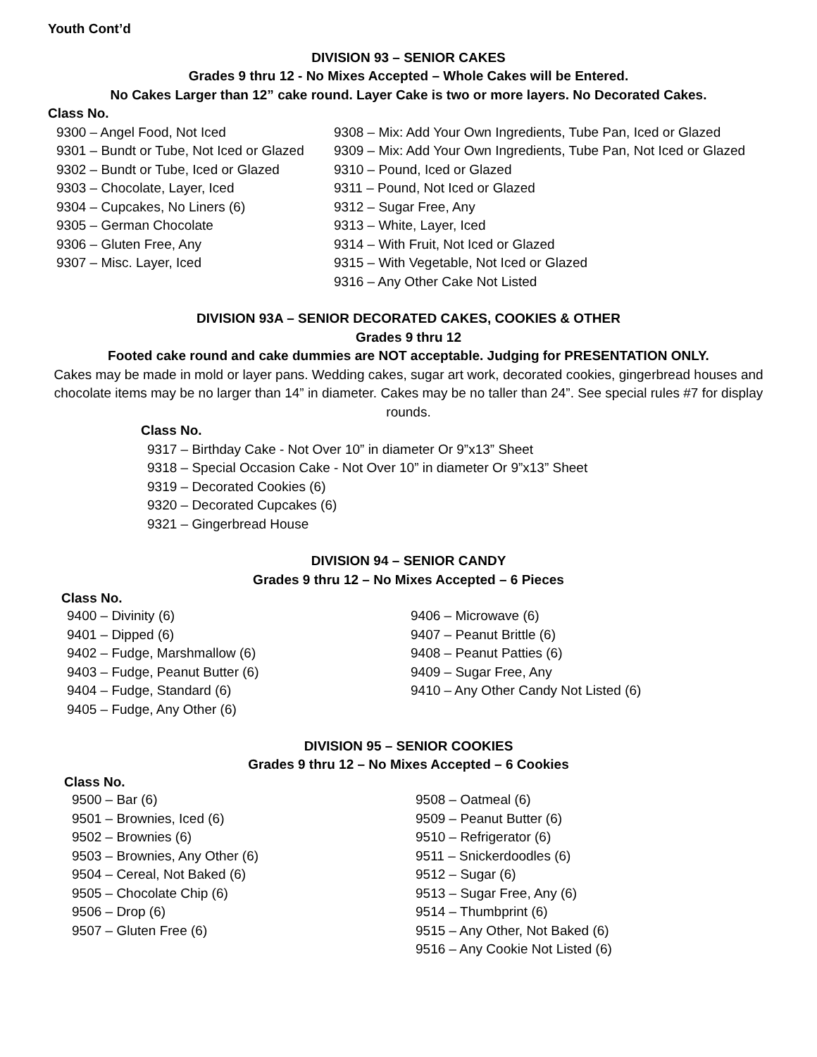Youth Cont’d
DIVISION 93 – SENIOR CAKES
Grades 9 thru 12 - No Mixes Accepted – Whole Cakes will be Entered.
No Cakes Larger than 12” cake round. Layer Cake is two or more layers. No Decorated Cakes.
Class No.
9300 – Angel Food, Not Iced
9301 – Bundt or Tube, Not Iced or Glazed
9302 – Bundt or Tube, Iced or Glazed
9303 – Chocolate, Layer, Iced
9304 – Cupcakes, No Liners (6)
9305 – German Chocolate
9306 – Gluten Free, Any
9307 – Misc. Layer, Iced
9308 – Mix: Add Your Own Ingredients, Tube Pan, Iced or Glazed
9309 – Mix: Add Your Own Ingredients, Tube Pan, Not Iced or Glazed
9310 – Pound, Iced or Glazed
9311 – Pound, Not Iced or Glazed
9312 – Sugar Free, Any
9313 – White, Layer, Iced
9314 – With Fruit, Not Iced or Glazed
9315 – With Vegetable, Not Iced or Glazed
9316 – Any Other Cake Not Listed
DIVISION 93A – SENIOR DECORATED CAKES, COOKIES & OTHER
Grades 9 thru 12
Footed cake round and cake dummies are NOT acceptable. Judging for PRESENTATION ONLY.
Cakes may be made in mold or layer pans. Wedding cakes, sugar art work, decorated cookies, gingerbread houses and chocolate items may be no larger than 14” in diameter. Cakes may be no taller than 24”. See special rules #7 for display rounds.
Class No.
9317 – Birthday Cake - Not Over 10” in diameter Or 9”x13” Sheet
9318 – Special Occasion Cake - Not Over 10” in diameter Or 9”x13” Sheet
9319 – Decorated Cookies (6)
9320 – Decorated Cupcakes (6)
9321 – Gingerbread House
DIVISION 94 – SENIOR CANDY
Grades 9 thru 12 – No Mixes Accepted – 6 Pieces
Class No.
9400 – Divinity (6)
9401 – Dipped (6)
9402 – Fudge, Marshmallow (6)
9403 – Fudge, Peanut Butter (6)
9404 – Fudge, Standard (6)
9405 – Fudge, Any Other (6)
9406 – Microwave (6)
9407 – Peanut Brittle (6)
9408 – Peanut Patties (6)
9409 – Sugar Free, Any
9410 – Any Other Candy Not Listed (6)
DIVISION 95 – SENIOR COOKIES
Grades 9 thru 12 – No Mixes Accepted – 6 Cookies
Class No.
9500 – Bar (6)
9501 – Brownies, Iced (6)
9502 – Brownies (6)
9503 – Brownies, Any Other (6)
9504 – Cereal, Not Baked (6)
9505 – Chocolate Chip (6)
9506 – Drop (6)
9507 – Gluten Free (6)
9508 – Oatmeal (6)
9509 – Peanut Butter (6)
9510 – Refrigerator (6)
9511 – Snickerdoodles (6)
9512 – Sugar (6)
9513 – Sugar Free, Any (6)
9514 – Thumbprint (6)
9515 – Any Other, Not Baked (6)
9516 – Any Cookie Not Listed (6)